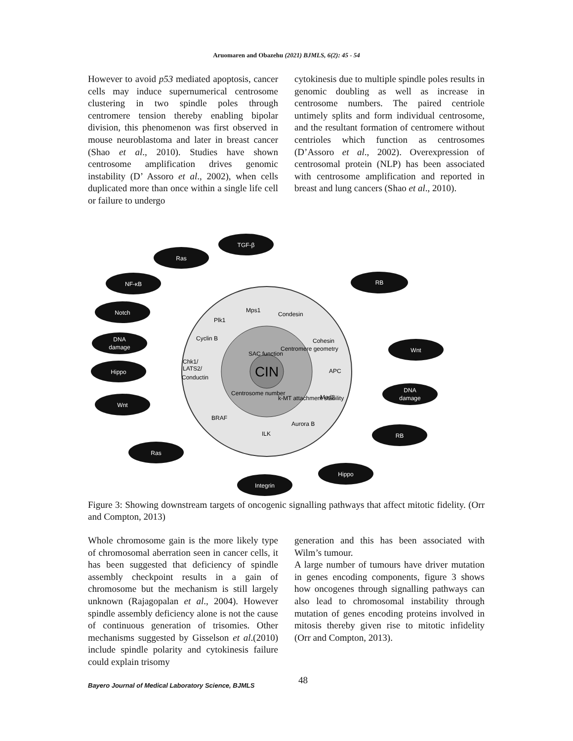Aruomaren and Obazehu (2021) BJMLS, 6(2): 45 - 54
However to avoid p53 mediated apoptosis, cancer cells may induce supernumerical centrosome clustering in two spindle poles through centromere tension thereby enabling bipolar division, this phenomenon was first observed in mouse neuroblastoma and later in breast cancer (Shao et al., 2010). Studies have shown centrosome amplification drives genomic instability (D’ Assoro et al., 2002), when cells duplicated more than once within a single life cell or failure to undergo
cytokinesis due to multiple spindle poles results in genomic doubling as well as increase in centrosome numbers. The paired centriole untimely splits and form individual centrosome, and the resultant formation of centromere without centrioles which function as centrosomes (D’Assoro et al., 2002). Overexpression of centrosomal protein (NLP) has been associated with centrosome amplification and reported in breast and lung cancers (Shao et al., 2010).
CIN
SAC function
Centromere geometry
Centrosome number
k-MT attachment stability
Mps1
Condesin
Plk1
Cohesin
Cyclin B
APC
Chk1/
LATS2/
Conductin
Mad2
BRAF
Aurora B
ILK
TGF-β
Ras
NF-κB
RB
Notch
DNA
damage
Wnt
Hippo
DNA
damage
Wnt
RB
Ras
Hippo
Integrin
Figure 3: Showing downstream targets of oncogenic signalling pathways that affect mitotic fidelity. (Orr and Compton, 2013)
Whole chromosome gain is the more likely type of chromosomal aberration seen in cancer cells, it has been suggested that deficiency of spindle assembly checkpoint results in a gain of chromosome but the mechanism is still largely unknown (Rajagopalan et al., 2004). However spindle assembly deficiency alone is not the cause of continuous generation of trisomies. Other mechanisms suggested by Gisselson et al.(2010) include spindle polarity and cytokinesis failure could explain trisomy
generation and this has been associated with Wilm’s tumour.
A large number of tumours have driver mutation in genes encoding components, figure 3 shows how oncogenes through signalling pathways can also lead to chromosomal instability through mutation of genes encoding proteins involved in mitosis thereby given rise to mitotic infidelity (Orr and Compton, 2013).
Bayero Journal of Medical Laboratory Science, BJMLS
48